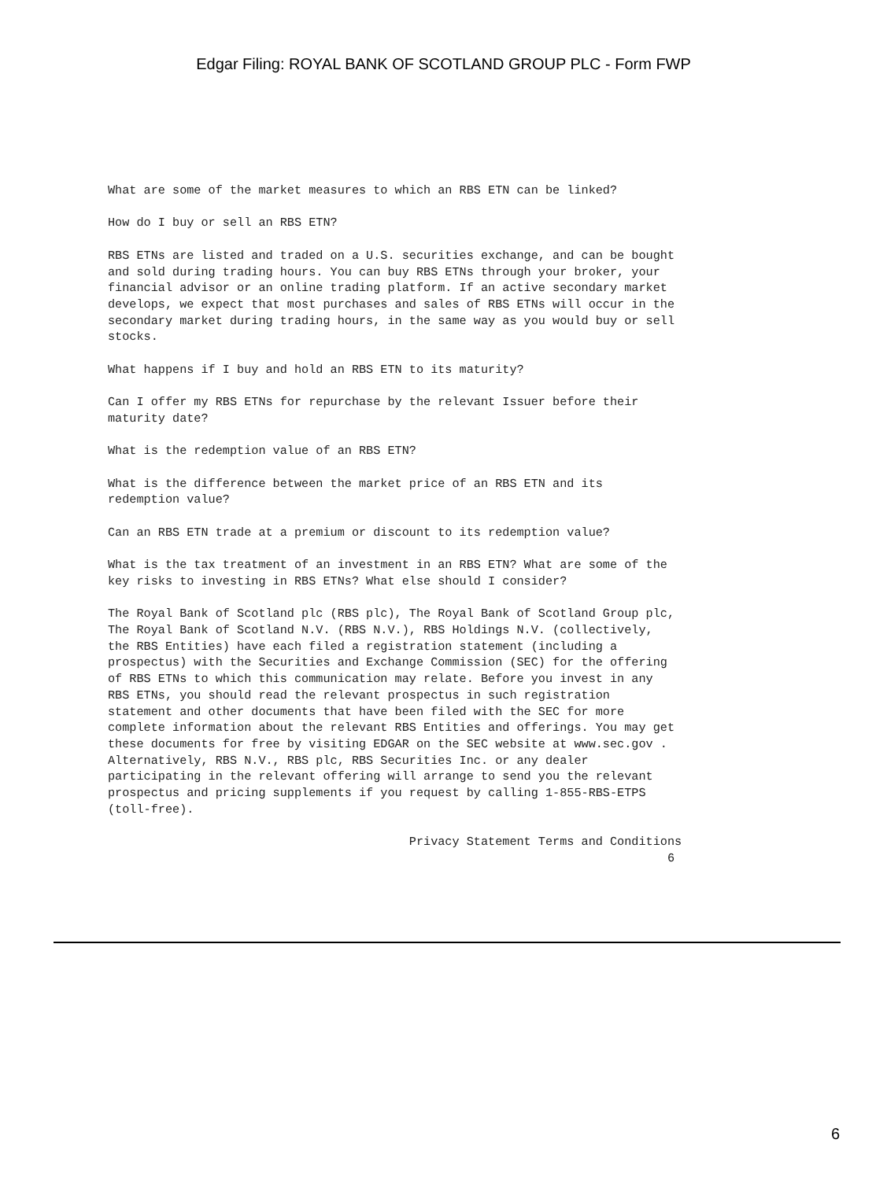Edgar Filing: ROYAL BANK OF SCOTLAND GROUP PLC - Form FWP
What are some of the market measures to which an RBS ETN can be linked?

How do I buy or sell an RBS ETN?

RBS ETNs are listed and traded on a U.S. securities exchange, and can be bought
and sold during trading hours. You can buy RBS ETNs through your broker, your
financial advisor or an online trading platform. If an active secondary market
develops, we expect that most purchases and sales of RBS ETNs will occur in the
secondary market during trading hours, in the same way as you would buy or sell
stocks.

What happens if I buy and hold an RBS ETN to its maturity?

Can I offer my RBS ETNs for repurchase by the relevant Issuer before their
maturity date?

What is the redemption value of an RBS ETN?

What is the difference between the market price of an RBS ETN and its
redemption value?

Can an RBS ETN trade at a premium or discount to its redemption value?

What is the tax treatment of an investment in an RBS ETN? What are some of the
key risks to investing in RBS ETNs? What else should I consider?

The Royal Bank of Scotland plc (RBS plc), The Royal Bank of Scotland Group plc,
The Royal Bank of Scotland N.V. (RBS N.V.), RBS Holdings N.V. (collectively,
the RBS Entities) have each filed a registration statement (including a
prospectus) with the Securities and Exchange Commission (SEC) for the offering
of RBS ETNs to which this communication may relate. Before you invest in any
RBS ETNs, you should read the relevant prospectus in such registration
statement and other documents that have been filed with the SEC for more
complete information about the relevant RBS Entities and offerings. You may get
these documents for free by visiting EDGAR on the SEC website at www.sec.gov .
Alternatively, RBS N.V., RBS plc, RBS Securities Inc. or any dealer
participating in the relevant offering will arrange to send you the relevant
prospectus and pricing supplements if you request by calling 1-855-RBS-ETPS
(toll-free).

                                          Privacy Statement Terms and Conditions
                                                                              6
6